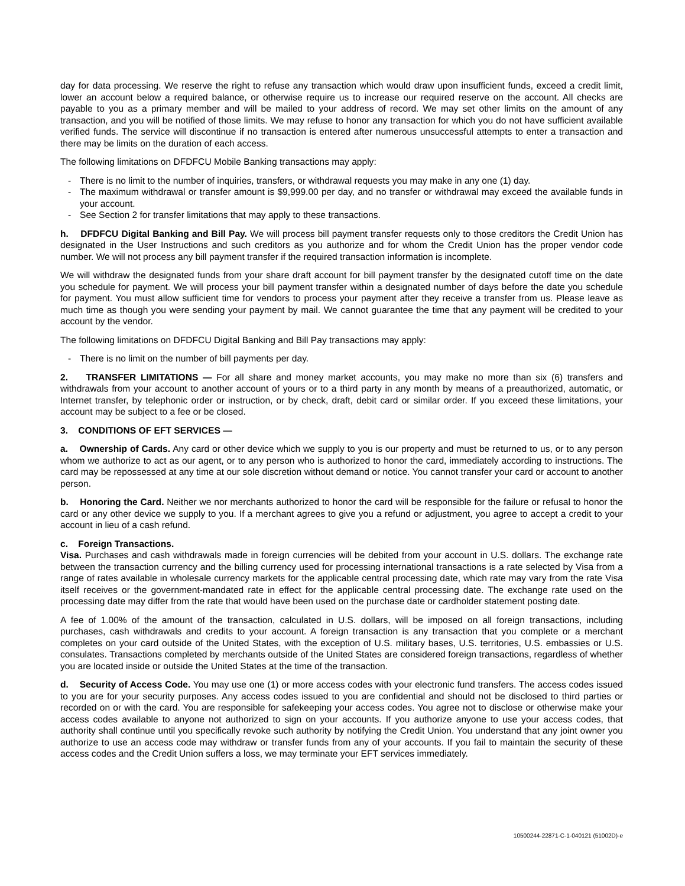day for data processing. We reserve the right to refuse any transaction which would draw upon insufficient funds, exceed a credit limit, lower an account below a required balance, or otherwise require us to increase our required reserve on the account. All checks are payable to you as a primary member and will be mailed to your address of record. We may set other limits on the amount of any transaction, and you will be notified of those limits. We may refuse to honor any transaction for which you do not have sufficient available verified funds. The service will discontinue if no transaction is entered after numerous unsuccessful attempts to enter a transaction and there may be limits on the duration of each access.
The following limitations on DFDFCU Mobile Banking transactions may apply:
- There is no limit to the number of inquiries, transfers, or withdrawal requests you may make in any one (1) day.
- The maximum withdrawal or transfer amount is $9,999.00 per day, and no transfer or withdrawal may exceed the available funds in your account.
- See Section 2 for transfer limitations that may apply to these transactions.
h. DFDFCU Digital Banking and Bill Pay. We will process bill payment transfer requests only to those creditors the Credit Union has designated in the User Instructions and such creditors as you authorize and for whom the Credit Union has the proper vendor code number. We will not process any bill payment transfer if the required transaction information is incomplete.
We will withdraw the designated funds from your share draft account for bill payment transfer by the designated cutoff time on the date you schedule for payment. We will process your bill payment transfer within a designated number of days before the date you schedule for payment. You must allow sufficient time for vendors to process your payment after they receive a transfer from us. Please leave as much time as though you were sending your payment by mail. We cannot guarantee the time that any payment will be credited to your account by the vendor.
The following limitations on DFDFCU Digital Banking and Bill Pay transactions may apply:
- There is no limit on the number of bill payments per day.
2. TRANSFER LIMITATIONS — For all share and money market accounts, you may make no more than six (6) transfers and withdrawals from your account to another account of yours or to a third party in any month by means of a preauthorized, automatic, or Internet transfer, by telephonic order or instruction, or by check, draft, debit card or similar order. If you exceed these limitations, your account may be subject to a fee or be closed.
3. CONDITIONS OF EFT SERVICES —
a. Ownership of Cards. Any card or other device which we supply to you is our property and must be returned to us, or to any person whom we authorize to act as our agent, or to any person who is authorized to honor the card, immediately according to instructions. The card may be repossessed at any time at our sole discretion without demand or notice. You cannot transfer your card or account to another person.
b. Honoring the Card. Neither we nor merchants authorized to honor the card will be responsible for the failure or refusal to honor the card or any other device we supply to you. If a merchant agrees to give you a refund or adjustment, you agree to accept a credit to your account in lieu of a cash refund.
c. Foreign Transactions.
Visa. Purchases and cash withdrawals made in foreign currencies will be debited from your account in U.S. dollars. The exchange rate between the transaction currency and the billing currency used for processing international transactions is a rate selected by Visa from a range of rates available in wholesale currency markets for the applicable central processing date, which rate may vary from the rate Visa itself receives or the government-mandated rate in effect for the applicable central processing date. The exchange rate used on the processing date may differ from the rate that would have been used on the purchase date or cardholder statement posting date.
A fee of 1.00% of the amount of the transaction, calculated in U.S. dollars, will be imposed on all foreign transactions, including purchases, cash withdrawals and credits to your account. A foreign transaction is any transaction that you complete or a merchant completes on your card outside of the United States, with the exception of U.S. military bases, U.S. territories, U.S. embassies or U.S. consulates. Transactions completed by merchants outside of the United States are considered foreign transactions, regardless of whether you are located inside or outside the United States at the time of the transaction.
d. Security of Access Code. You may use one (1) or more access codes with your electronic fund transfers. The access codes issued to you are for your security purposes. Any access codes issued to you are confidential and should not be disclosed to third parties or recorded on or with the card. You are responsible for safekeeping your access codes. You agree not to disclose or otherwise make your access codes available to anyone not authorized to sign on your accounts. If you authorize anyone to use your access codes, that authority shall continue until you specifically revoke such authority by notifying the Credit Union. You understand that any joint owner you authorize to use an access code may withdraw or transfer funds from any of your accounts. If you fail to maintain the security of these access codes and the Credit Union suffers a loss, we may terminate your EFT services immediately.
10500244-22871-C-1-040121 (51002D)-e